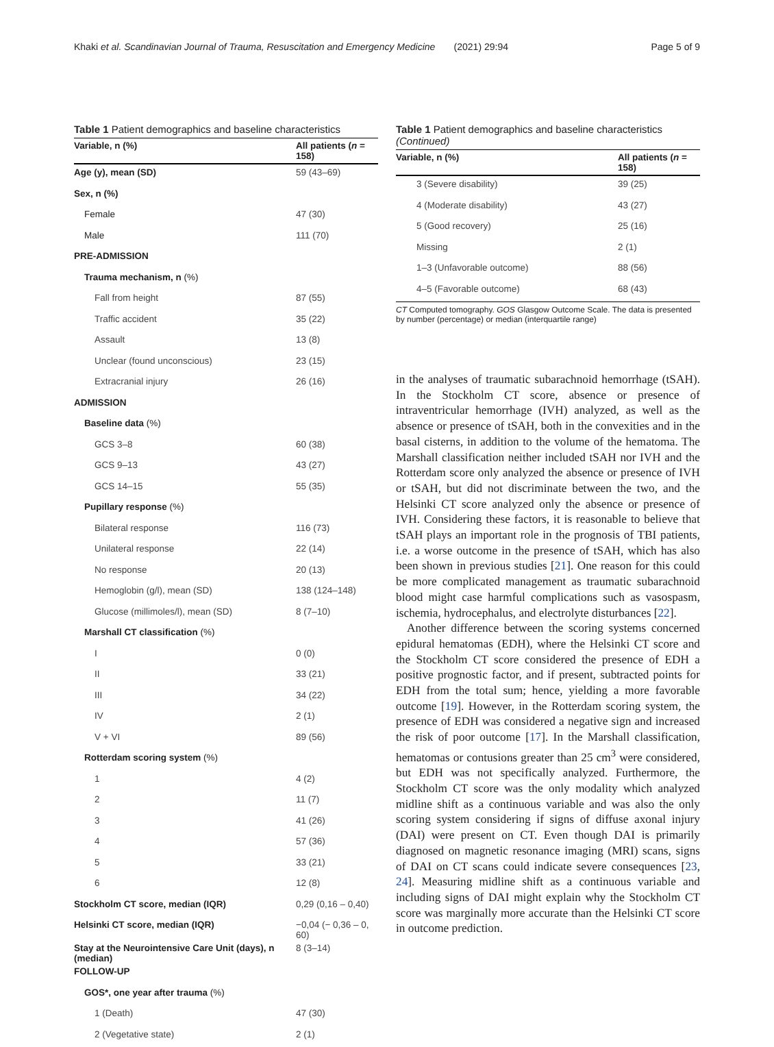Khaki et al. Scandinavian Journal of Trauma, Resuscitation and Emergency Medicine (2021) 29:94 Page 5 of 9
Table 1 Patient demographics and baseline characteristics
| Variable, n (%) | All patients ( n = 158) |
| --- | --- |
| Age (y), mean (SD) | 59 (43–69) |
| Sex, n (%) | |
| Female | 47 (30) |
| Male | 111 (70) |
| PRE-ADMISSION | |
| Trauma mechanism, n (%) | |
| Fall from height | 87 (55) |
| Traffic accident | 35 (22) |
| Assault | 13 (8) |
| Unclear (found unconscious) | 23 (15) |
| Extracranial injury | 26 (16) |
| ADMISSION | |
| Baseline data (%) | |
| GCS 3–8 | 60 (38) |
| GCS 9–13 | 43 (27) |
| GCS 14–15 | 55 (35) |
| Pupillary response (%) | |
| Bilateral response | 116 (73) |
| Unilateral response | 22 (14) |
| No response | 20 (13) |
| Hemoglobin (g/l), mean (SD) | 138 (124–148) |
| Glucose (millimoles/l), mean (SD) | 8 (7–10) |
| Marshall CT classification (%) | |
| I | 0 (0) |
| II | 33 (21) |
| III | 34 (22) |
| IV | 2 (1) |
| V + VI | 89 (56) |
| Rotterdam scoring system (%) | |
| 1 | 4 (2) |
| 2 | 11 (7) |
| 3 | 41 (26) |
| 4 | 57 (36) |
| 5 | 33 (21) |
| 6 | 12 (8) |
| Stockholm CT score, median (IQR) | 0,29 (0,16 – 0,40) |
| Helsinki CT score, median (IQR) | −0,04 (− 0,36 – 0, 60) |
| Stay at the Neurointensive Care Unit (days), n (median) | 8 (3–14) |
| FOLLOW-UP | |
| GOS*, one year after trauma (%) | |
| 1 (Death) | 47 (30) |
| 2 (Vegetative state) | 2 (1) |
Table 1 Patient demographics and baseline characteristics (Continued)
| Variable, n (%) | All patients ( n = 158) |
| --- | --- |
| 3 (Severe disability) | 39 (25) |
| 4 (Moderate disability) | 43 (27) |
| 5 (Good recovery) | 25 (16) |
| Missing | 2 (1) |
| 1–3 (Unfavorable outcome) | 88 (56) |
| 4–5 (Favorable outcome) | 68 (43) |
CT Computed tomography. GOS Glasgow Outcome Scale. The data is presented by number (percentage) or median (interquartile range)
in the analyses of traumatic subarachnoid hemorrhage (tSAH). In the Stockholm CT score, absence or presence of intraventricular hemorrhage (IVH) analyzed, as well as the absence or presence of tSAH, both in the convexities and in the basal cisterns, in addition to the volume of the hematoma. The Marshall classification neither included tSAH nor IVH and the Rotterdam score only analyzed the absence or presence of IVH or tSAH, but did not discriminate between the two, and the Helsinki CT score analyzed only the absence or presence of IVH. Considering these factors, it is reasonable to believe that tSAH plays an important role in the prognosis of TBI patients, i.e. a worse outcome in the presence of tSAH, which has also been shown in previous studies [21]. One reason for this could be more complicated management as traumatic subarachnoid blood might case harmful complications such as vasospasm, ischemia, hydrocephalus, and electrolyte disturbances [22].
Another difference between the scoring systems concerned epidural hematomas (EDH), where the Helsinki CT score and the Stockholm CT score considered the presence of EDH a positive prognostic factor, and if present, subtracted points for EDH from the total sum; hence, yielding a more favorable outcome [19]. However, in the Rotterdam scoring system, the presence of EDH was considered a negative sign and increased the risk of poor outcome [17]. In the Marshall classification, hematomas or contusions greater than 25 cm<sup>3</sup> were considered, but EDH was not specifically analyzed. Furthermore, the Stockholm CT score was the only modality which analyzed midline shift as a continuous variable and was also the only scoring system considering if signs of diffuse axonal injury (DAI) were present on CT. Even though DAI is primarily diagnosed on magnetic resonance imaging (MRI) scans, signs of DAI on CT scans could indicate severe consequences [23, 24]. Measuring midline shift as a continuous variable and including signs of DAI might explain why the Stockholm CT score was marginally more accurate than the Helsinki CT score in outcome prediction.